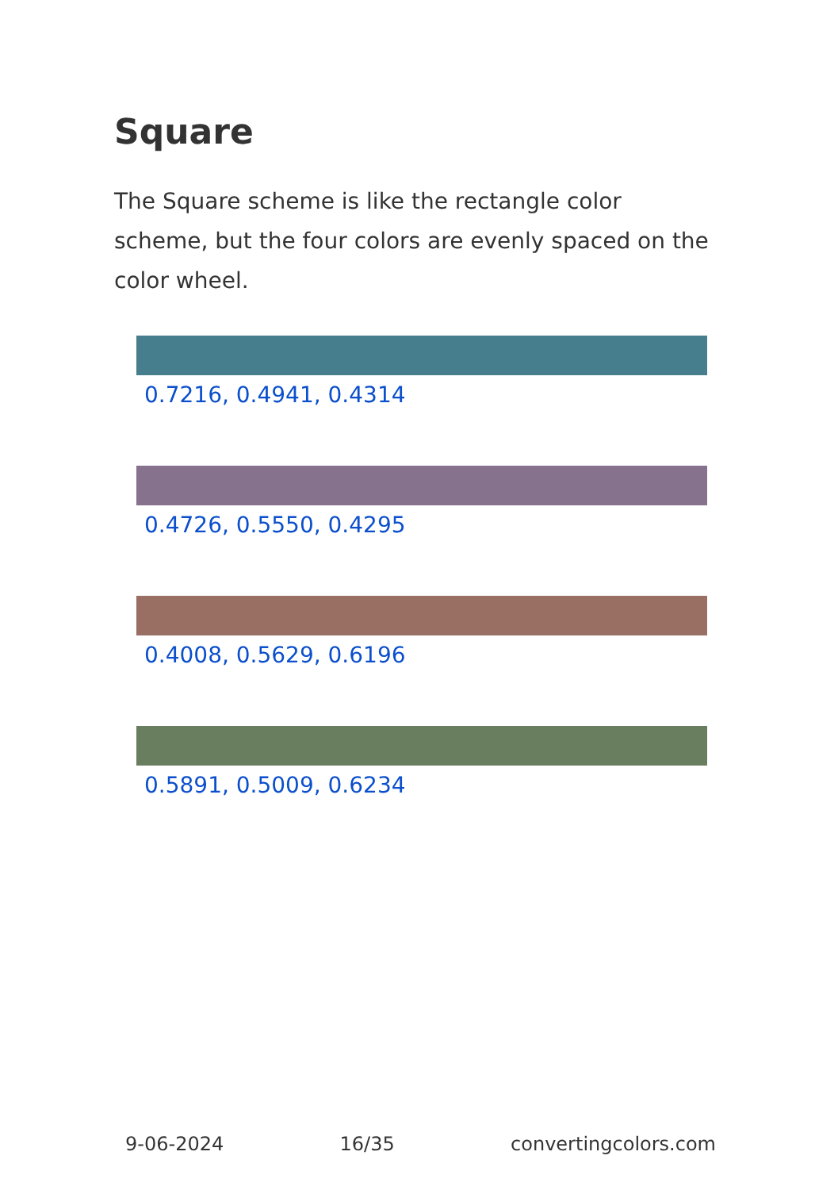Square
The Square scheme is like the rectangle color scheme, but the four colors are evenly spaced on the color wheel.
0.7216, 0.4941, 0.4314
0.4726, 0.5550, 0.4295
0.4008, 0.5629, 0.6196
0.5891, 0.5009, 0.6234
9-06-2024 16/35 convertingcolors.com